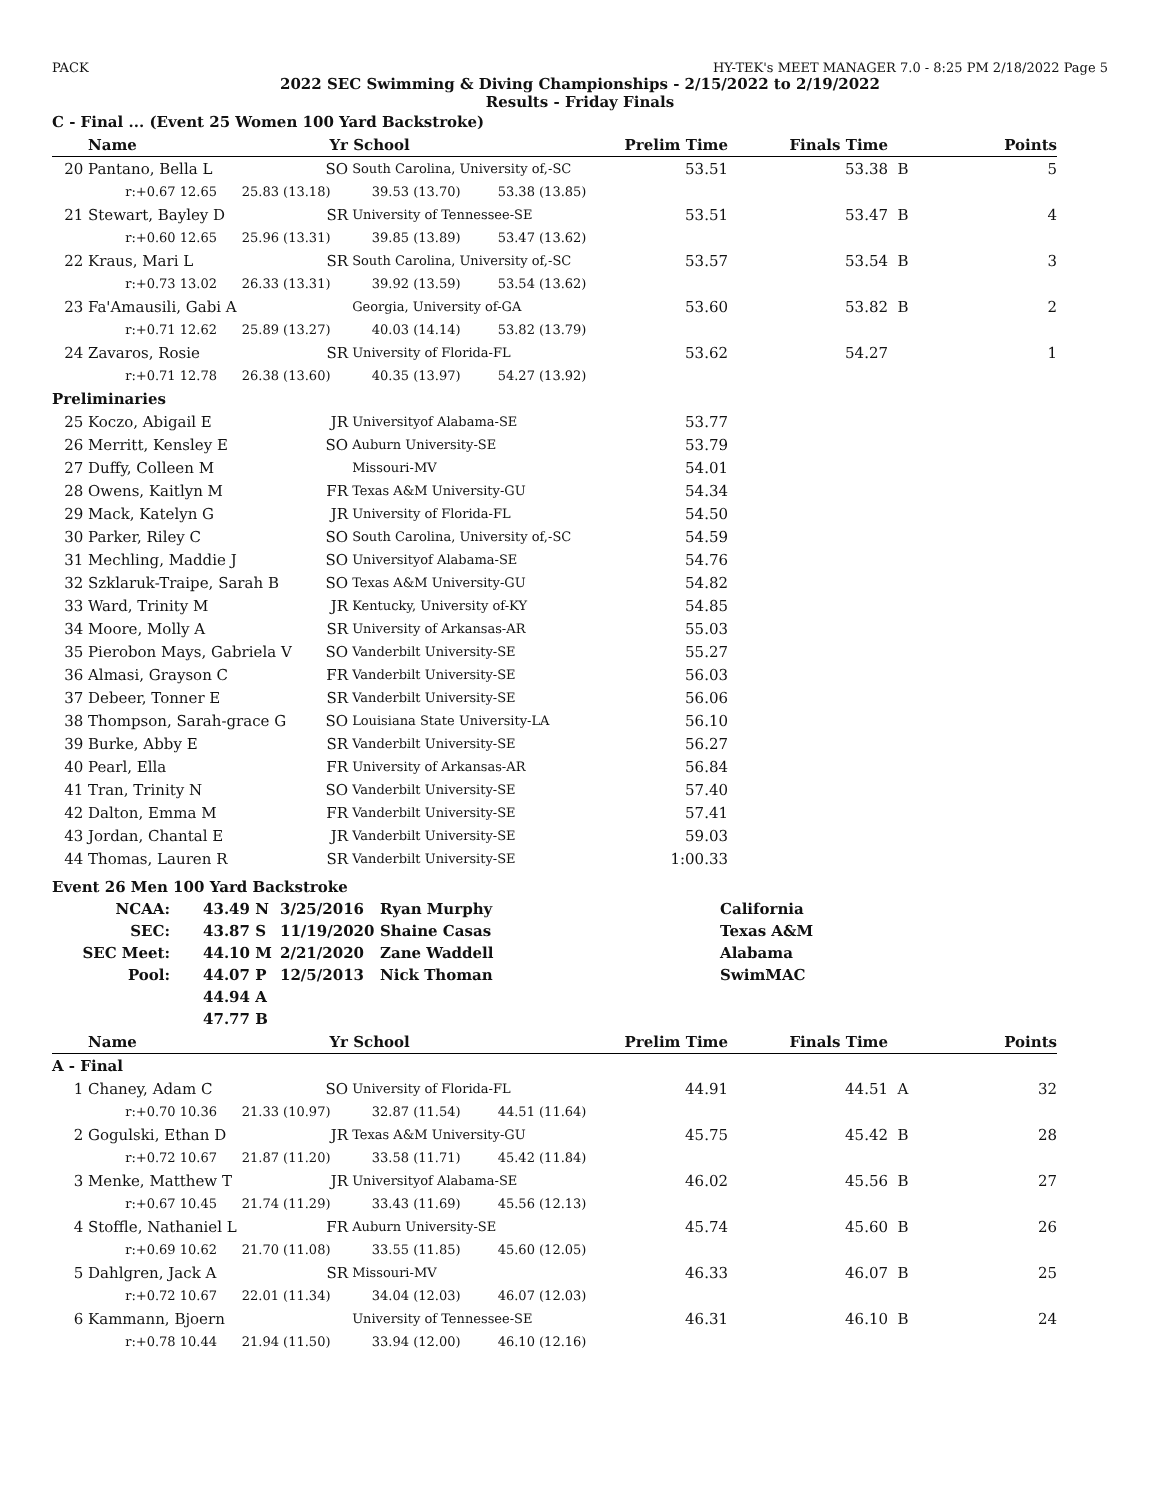PACK HY-TEK's MEET MANAGER 7.0 - 8:25 PM 2/18/2022 Page 5
2022 SEC Swimming & Diving Championships - 2/15/2022 to 2/19/2022
Results - Friday Finals
C - Final ... (Event 25 Women 100 Yard Backstroke)
| | Name | Yr | School | Prelim Time | Finals Time | | Points |
| --- | --- | --- | --- | --- | --- | --- | --- |
| 20 | Pantano, Bella L | SO | South Carolina, University of,-SC | 53.51 | 53.38 | B | 5 |
| | r:+0.67 12.65 25.83 (13.18) 39.53 (13.70) 53.38 (13.85) | | | | | | |
| 21 | Stewart, Bayley D | SR | University of Tennessee-SE | 53.51 | 53.47 | B | 4 |
| | r:+0.60 12.65 25.96 (13.31) 39.85 (13.89) 53.47 (13.62) | | | | | | |
| 22 | Kraus, Mari L | SR | South Carolina, University of,-SC | 53.57 | 53.54 | B | 3 |
| | r:+0.73 13.02 26.33 (13.31) 39.92 (13.59) 53.54 (13.62) | | | | | | |
| 23 | Fa'Amausili, Gabi A | | Georgia, University of-GA | 53.60 | 53.82 | B | 2 |
| | r:+0.71 12.62 25.89 (13.27) 40.03 (14.14) 53.82 (13.79) | | | | | | |
| 24 | Zavaros, Rosie | SR | University of Florida-FL | 53.62 | 54.27 | | 1 |
| | r:+0.71 12.78 26.38 (13.60) 40.35 (13.97) 54.27 (13.92) | | | | | | |
| Preliminaries | | | | | | | |
| 25 | Koczo, Abigail E | JR | Universityof Alabama-SE | 53.77 | | | |
| 26 | Merritt, Kensley E | SO | Auburn University-SE | 53.79 | | | |
| 27 | Duffy, Colleen M | | Missouri-MV | 54.01 | | | |
| 28 | Owens, Kaitlyn M | FR | Texas A&M University-GU | 54.34 | | | |
| 29 | Mack, Katelyn G | JR | University of Florida-FL | 54.50 | | | |
| 30 | Parker, Riley C | SO | South Carolina, University of,-SC | 54.59 | | | |
| 31 | Mechling, Maddie J | SO | Universityof Alabama-SE | 54.76 | | | |
| 32 | Szklaruk-Traipe, Sarah B | SO | Texas A&M University-GU | 54.82 | | | |
| 33 | Ward, Trinity M | JR | Kentucky, University of-KY | 54.85 | | | |
| 34 | Moore, Molly A | SR | University of Arkansas-AR | 55.03 | | | |
| 35 | Pierobon Mays, Gabriela V | SO | Vanderbilt University-SE | 55.27 | | | |
| 36 | Almasi, Grayson C | FR | Vanderbilt University-SE | 56.03 | | | |
| 37 | Debeer, Tonner E | SR | Vanderbilt University-SE | 56.06 | | | |
| 38 | Thompson, Sarah-grace G | SO | Louisiana State University-LA | 56.10 | | | |
| 39 | Burke, Abby E | SR | Vanderbilt University-SE | 56.27 | | | |
| 40 | Pearl, Ella | FR | University of Arkansas-AR | 56.84 | | | |
| 41 | Tran, Trinity N | SO | Vanderbilt University-SE | 57.40 | | | |
| 42 | Dalton, Emma M | FR | Vanderbilt University-SE | 57.41 | | | |
| 43 | Jordan, Chantal E | JR | Vanderbilt University-SE | 59.03 | | | |
| 44 | Thomas, Lauren R | SR | Vanderbilt University-SE | 1:00.33 | | | |
Event 26 Men 100 Yard Backstroke
| NCAA: | 43.49 | N | 3/25/2016 | Ryan Murphy | California |
| SEC: | 43.87 | S | 11/19/2020 | Shaine Casas | Texas A&M |
| SEC Meet: | 44.10 | M | 2/21/2020 | Zane Waddell | Alabama |
| Pool: | 44.07 | P | 12/5/2013 | Nick Thoman | SwimMAC |
| | 44.94 | A | | | |
| | 47.77 | B | | | |
| | Name | Yr | School | Prelim Time | Finals Time | | Points |
| --- | --- | --- | --- | --- | --- | --- | --- |
| A - Final | | | | | | | |
| 1 | Chaney, Adam C | SO | University of Florida-FL | 44.91 | 44.51 | A | 32 |
| | r:+0.70 10.36 21.33 (10.97) 32.87 (11.54) 44.51 (11.64) | | | | | | |
| 2 | Gogulski, Ethan D | JR | Texas A&M University-GU | 45.75 | 45.42 | B | 28 |
| | r:+0.72 10.67 21.87 (11.20) 33.58 (11.71) 45.42 (11.84) | | | | | | |
| 3 | Menke, Matthew T | JR | Universityof Alabama-SE | 46.02 | 45.56 | B | 27 |
| | r:+0.67 10.45 21.74 (11.29) 33.43 (11.69) 45.56 (12.13) | | | | | | |
| 4 | Stoffle, Nathaniel L | FR | Auburn University-SE | 45.74 | 45.60 | B | 26 |
| | r:+0.69 10.62 21.70 (11.08) 33.55 (11.85) 45.60 (12.05) | | | | | | |
| 5 | Dahlgren, Jack A | SR | Missouri-MV | 46.33 | 46.07 | B | 25 |
| | r:+0.72 10.67 22.01 (11.34) 34.04 (12.03) 46.07 (12.03) | | | | | | |
| 6 | Kammann, Bjoern | | University of Tennessee-SE | 46.31 | 46.10 | B | 24 |
| | r:+0.78 10.44 21.94 (11.50) 33.94 (12.00) 46.10 (12.16) | | | | | | |